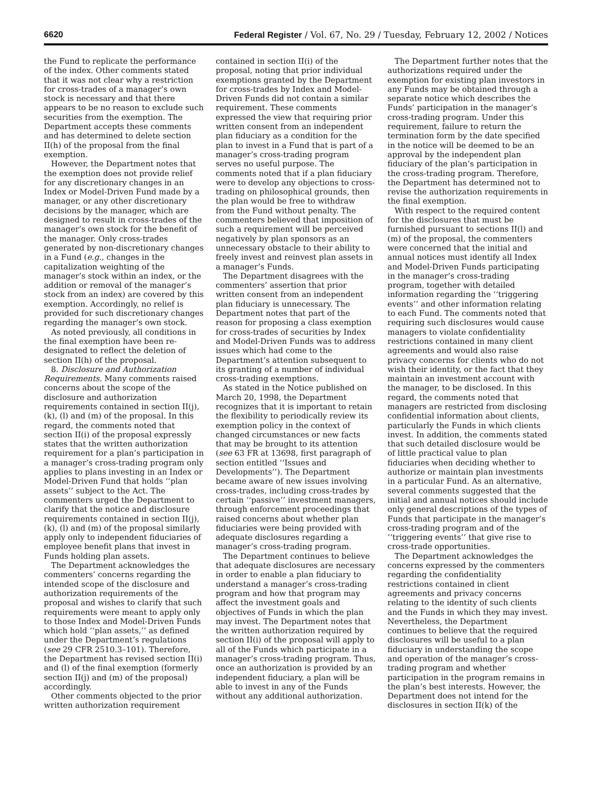6620 Federal Register / Vol. 67, No. 29 / Tuesday, February 12, 2002 / Notices
the Fund to replicate the performance of the index. Other comments stated that it was not clear why a restriction for cross-trades of a manager’s own stock is necessary and that there appears to be no reason to exclude such securities from the exemption. The Department accepts these comments and has determined to delete section II(h) of the proposal from the final exemption.
However, the Department notes that the exemption does not provide relief for any discretionary changes in an Index or Model-Driven Fund made by a manager, or any other discretionary decisions by the manager, which are designed to result in cross-trades of the manager’s own stock for the benefit of the manager. Only cross-trades generated by non-discretionary changes in a Fund (e.g., changes in the capitalization weighting of the manager’s stock within an index, or the addition or removal of the manager’s stock from an index) are covered by this exemption. Accordingly, no relief is provided for such discretionary changes regarding the manager’s own stock.
As noted previously, all conditions in the final exemption have been re-designated to reflect the deletion of section II(h) of the proposal.
8. Disclosure and Authorization Requirements. Many comments raised concerns about the scope of the disclosure and authorization requirements contained in section II(j), (k), (l) and (m) of the proposal. In this regard, the comments noted that section II(i) of the proposal expressly states that the written authorization requirement for a plan’s participation in a manager’s cross-trading program only applies to plans investing in an Index or Model-Driven Fund that holds ‘‘plan assets’’ subject to the Act. The commenters urged the Department to clarify that the notice and disclosure requirements contained in section II(j), (k), (l) and (m) of the proposal similarly apply only to independent fiduciaries of employee benefit plans that invest in Funds holding plan assets.
The Department acknowledges the commenters’ concerns regarding the intended scope of the disclosure and authorization requirements of the proposal and wishes to clarify that such requirements were meant to apply only to those Index and Model-Driven Funds which hold ‘‘plan assets,’’ as defined under the Department’s regulations (see 29 CFR 2510.3–101). Therefore, the Department has revised section II(i) and (l) of the final exemption (formerly section II(j) and (m) of the proposal) accordingly.
Other comments objected to the prior written authorization requirement
contained in section II(i) of the proposal, noting that prior individual exemptions granted by the Department for cross-trades by Index and Model-Driven Funds did not contain a similar requirement. These comments expressed the view that requiring prior written consent from an independent plan fiduciary as a condition for the plan to invest in a Fund that is part of a manager’s cross-trading program serves no useful purpose. The comments noted that if a plan fiduciary were to develop any objections to cross-trading on philosophical grounds, then the plan would be free to withdraw from the Fund without penalty. The commenters believed that imposition of such a requirement will be perceived negatively by plan sponsors as an unnecessary obstacle to their ability to freely invest and reinvest plan assets in a manager’s Funds.
The Department disagrees with the commenters’ assertion that prior written consent from an independent plan fiduciary is unnecessary. The Department notes that part of the reason for proposing a class exemption for cross-trades of securities by Index and Model-Driven Funds was to address issues which had come to the Department’s attention subsequent to its granting of a number of individual cross-trading exemptions.
As stated in the Notice published on March 20, 1998, the Department recognizes that it is important to retain the flexibility to periodically review its exemption policy in the context of changed circumstances or new facts that may be brought to its attention (see 63 FR at 13698, first paragraph of section entitled ‘‘Issues and Developments’’). The Department became aware of new issues involving cross-trades, including cross-trades by certain ‘‘passive’’ investment managers, through enforcement proceedings that raised concerns about whether plan fiduciaries were being provided with adequate disclosures regarding a manager’s cross-trading program.
The Department continues to believe that adequate disclosures are necessary in order to enable a plan fiduciary to understand a manager’s cross-trading program and how that program may affect the investment goals and objectives of Funds in which the plan may invest. The Department notes that the written authorization required by section II(i) of the proposal will apply to all of the Funds which participate in a manager’s cross-trading program. Thus, once an authorization is provided by an independent fiduciary, a plan will be able to invest in any of the Funds without any additional authorization.
The Department further notes that the authorizations required under the exemption for existing plan investors in any Funds may be obtained through a separate notice which describes the Funds’ participation in the manager’s cross-trading program. Under this requirement, failure to return the termination form by the date specified in the notice will be deemed to be an approval by the independent plan fiduciary of the plan’s participation in the cross-trading program. Therefore, the Department has determined not to revise the authorization requirements in the final exemption.
With respect to the required content for the disclosures that must be furnished pursuant to sections II(l) and (m) of the proposal, the commenters were concerned that the initial and annual notices must identify all Index and Model-Driven Funds participating in the manager’s cross-trading program, together with detailed information regarding the ‘‘triggering events’’ and other information relating to each Fund. The comments noted that requiring such disclosures would cause managers to violate confidentiality restrictions contained in many client agreements and would also raise privacy concerns for clients who do not wish their identity, or the fact that they maintain an investment account with the manager, to be disclosed. In this regard, the comments noted that managers are restricted from disclosing confidential information about clients, particularly the Funds in which clients invest. In addition, the comments stated that such detailed disclosure would be of little practical value to plan fiduciaries when deciding whether to authorize or maintain plan investments in a particular Fund. As an alternative, several comments suggested that the initial and annual notices should include only general descriptions of the types of Funds that participate in the manager’s cross-trading program and of the ‘‘triggering events’’ that give rise to cross-trade opportunities.
The Department acknowledges the concerns expressed by the commenters regarding the confidentiality restrictions contained in client agreements and privacy concerns relating to the identity of such clients and the Funds in which they may invest. Nevertheless, the Department continues to believe that the required disclosures will be useful to a plan fiduciary in understanding the scope and operation of the manager’s cross-trading program and whether participation in the program remains in the plan’s best interests. However, the Department does not intend for the disclosures in section II(k) of the